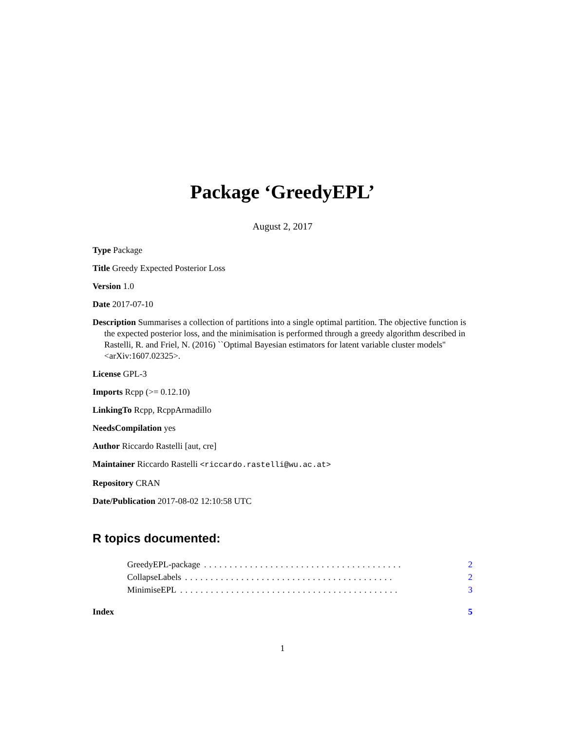Package ‘GreedyEPL’
August 2, 2017
Type Package
Title Greedy Expected Posterior Loss
Version 1.0
Date 2017-07-10
Description Summarises a collection of partitions into a single optimal partition. The objective function is the expected posterior loss, and the minimisation is performed through a greedy algorithm described in Rastelli, R. and Friel, N. (2016) ``Optimal Bayesian estimators for latent variable cluster models'' <arXiv:1607.02325>.
License GPL-3
Imports Rcpp (>= 0.12.10)
LinkingTo Rcpp, RcppArmadillo
NeedsCompilation yes
Author Riccardo Rastelli [aut, cre]
Maintainer Riccardo Rastelli <riccardo.rastelli@wu.ac.at>
Repository CRAN
Date/Publication 2017-08-02 12:10:58 UTC
R topics documented:
GreedyEPL-package....................................... 2
CollapseLabels......................................... 2
MinimiseEPL........................................... 3
Index 5
1